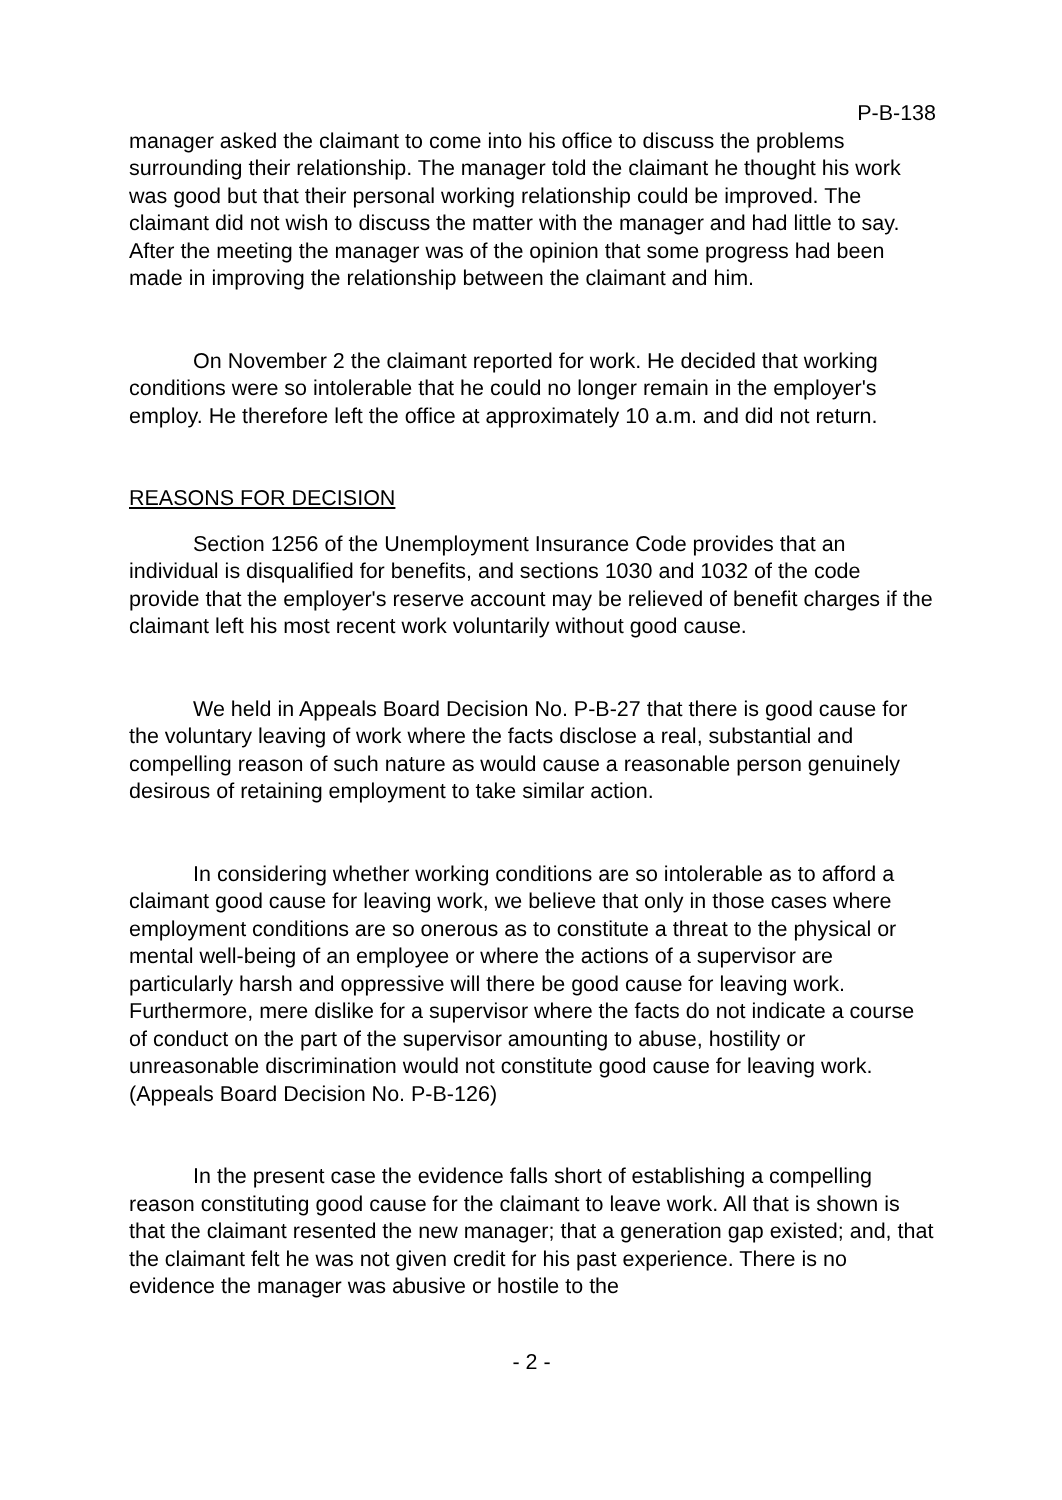P-B-138
manager asked the claimant to come into his office to discuss the problems surrounding their relationship. The manager told the claimant he thought his work was good but that their personal working relationship could be improved. The claimant did not wish to discuss the matter with the manager and had little to say. After the meeting the manager was of the opinion that some progress had been made in improving the relationship between the claimant and him.
On November 2 the claimant reported for work. He decided that working conditions were so intolerable that he could no longer remain in the employer's employ. He therefore left the office at approximately 10 a.m. and did not return.
REASONS FOR DECISION
Section 1256 of the Unemployment Insurance Code provides that an individual is disqualified for benefits, and sections 1030 and 1032 of the code provide that the employer's reserve account may be relieved of benefit charges if the claimant left his most recent work voluntarily without good cause.
We held in Appeals Board Decision No. P-B-27 that there is good cause for the voluntary leaving of work where the facts disclose a real, substantial and compelling reason of such nature as would cause a reasonable person genuinely desirous of retaining employment to take similar action.
In considering whether working conditions are so intolerable as to afford a claimant good cause for leaving work, we believe that only in those cases where employment conditions are so onerous as to constitute a threat to the physical or mental well-being of an employee or where the actions of a supervisor are particularly harsh and oppressive will there be good cause for leaving work. Furthermore, mere dislike for a supervisor where the facts do not indicate a course of conduct on the part of the supervisor amounting to abuse, hostility or unreasonable discrimination would not constitute good cause for leaving work. (Appeals Board Decision No. P-B-126)
In the present case the evidence falls short of establishing a compelling reason constituting good cause for the claimant to leave work. All that is shown is that the claimant resented the new manager; that a generation gap existed; and, that the claimant felt he was not given credit for his past experience. There is no evidence the manager was abusive or hostile to the
- 2 -